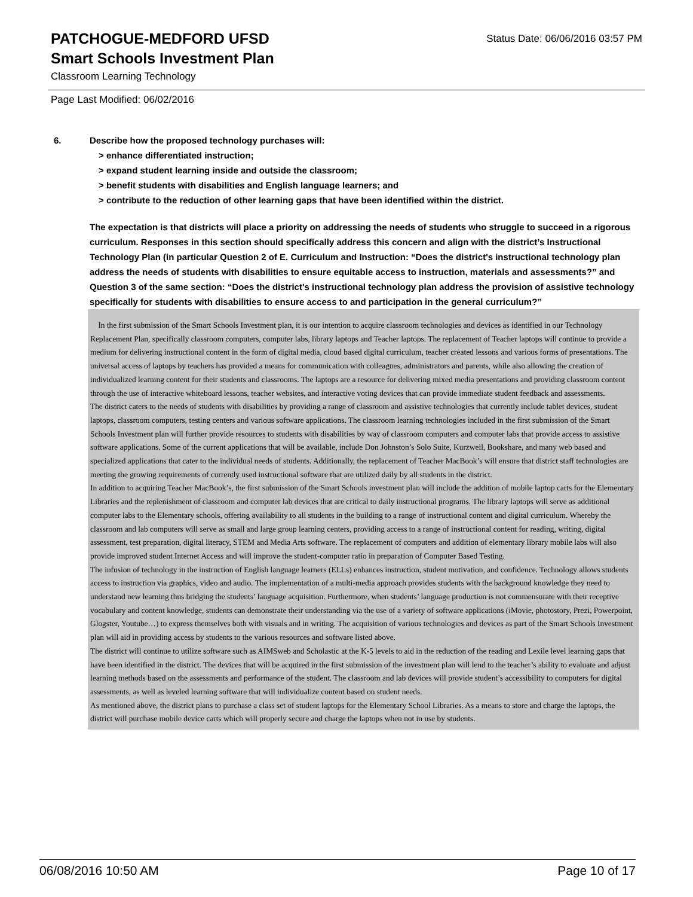PATCHOGUE-MEDFORD UFSD
Status Date: 06/06/2016 03:57 PM
Smart Schools Investment Plan
Classroom Learning Technology
Page Last Modified: 06/02/2016
6. Describe how the proposed technology purchases will:
> enhance differentiated instruction;
> expand student learning inside and outside the classroom;
> benefit students with disabilities and English language learners; and
> contribute to the reduction of other learning gaps that have been identified within the district.
The expectation is that districts will place a priority on addressing the needs of students who struggle to succeed in a rigorous curriculum. Responses in this section should specifically address this concern and align with the district’s Instructional Technology Plan (in particular Question 2 of E. Curriculum and Instruction: “Does the district's instructional technology plan address the needs of students with disabilities to ensure equitable access to instruction, materials and assessments?” and Question 3 of the same section: “Does the district's instructional technology plan address the provision of assistive technology specifically for students with disabilities to ensure access to and participation in the general curriculum?”
In the first submission of the Smart Schools Investment plan, it is our intention to acquire classroom technologies and devices as identified in our Technology Replacement Plan, specifically classroom computers, computer labs, library laptops and Teacher laptops. The replacement of Teacher laptops will continue to provide a medium for delivering instructional content in the form of digital media, cloud based digital curriculum, teacher created lessons and various forms of presentations. The universal access of laptops by teachers has provided a means for communication with colleagues, administrators and parents, while also allowing the creation of individualized learning content for their students and classrooms. The laptops are a resource for delivering mixed media presentations and providing classroom content through the use of interactive whiteboard lessons, teacher websites, and interactive voting devices that can provide immediate student feedback and assessments.
The district caters to the needs of students with disabilities by providing a range of classroom and assistive technologies that currently include tablet devices, student laptops, classroom computers, testing centers and various software applications. The classroom learning technologies included in the first submission of the Smart Schools Investment plan will further provide resources to students with disabilities by way of classroom computers and computer labs that provide access to assistive software applications. Some of the current applications that will be available, include Don Johnston’s Solo Suite, Kurzweil, Bookshare, and many web based and specialized applications that cater to the individual needs of students. Additionally, the replacement of Teacher MacBook’s will ensure that district staff technologies are meeting the growing requirements of currently used instructional software that are utilized daily by all students in the district.
In addition to acquiring Teacher MacBook’s, the first submission of the Smart Schools investment plan will include the addition of mobile laptop carts for the Elementary Libraries and the replenishment of classroom and computer lab devices that are critical to daily instructional programs. The library laptops will serve as additional computer labs to the Elementary schools, offering availability to all students in the building to a range of instructional content and digital curriculum. Whereby the classroom and lab computers will serve as small and large group learning centers, providing access to a range of instructional content for reading, writing, digital assessment, test preparation, digital literacy, STEM and Media Arts software. The replacement of computers and addition of elementary library mobile labs will also provide improved student Internet Access and will improve the student-computer ratio in preparation of Computer Based Testing.
The infusion of technology in the instruction of English language learners (ELLs) enhances instruction, student motivation, and confidence. Technology allows students access to instruction via graphics, video and audio. The implementation of a multi-media approach provides students with the background knowledge they need to understand new learning thus bridging the students’ language acquisition. Furthermore, when students’ language production is not commensurate with their receptive vocabulary and content knowledge, students can demonstrate their understanding via the use of a variety of software applications (iMovie, photostory, Prezi, Powerpoint, Glogster, Youtube…) to express themselves both with visuals and in writing. The acquisition of various technologies and devices as part of the Smart Schools Investment plan will aid in providing access by students to the various resources and software listed above.
The district will continue to utilize software such as AIMSweb and Scholastic at the K-5 levels to aid in the reduction of the reading and Lexile level learning gaps that have been identified in the district. The devices that will be acquired in the first submission of the investment plan will lend to the teacher’s ability to evaluate and adjust learning methods based on the assessments and performance of the student. The classroom and lab devices will provide student’s accessibility to computers for digital assessments, as well as leveled learning software that will individualize content based on student needs.
As mentioned above, the district plans to purchase a class set of student laptops for the Elementary School Libraries. As a means to store and charge the laptops, the district will purchase mobile device carts which will properly secure and charge the laptops when not in use by students.
06/08/2016 10:50 AM Page 10 of 17